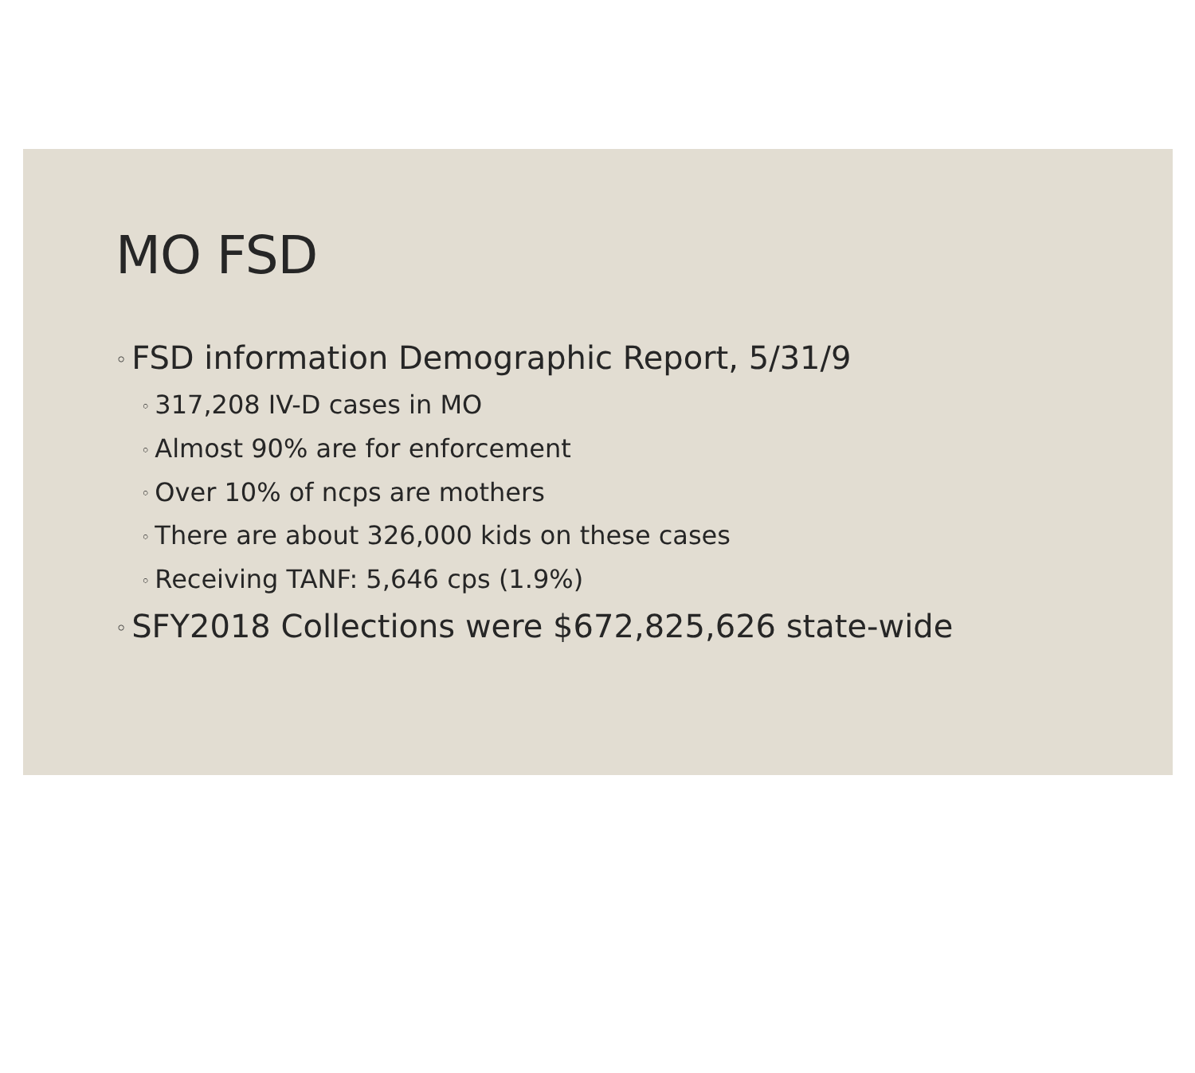MO FSD
◦ FSD information Demographic Report, 5/31/9
◦ 317,208 IV-D cases in MO
◦ Almost 90% are for enforcement
◦ Over 10% of ncps are mothers
◦ There are about 326,000 kids on these cases
◦ Receiving TANF: 5,646 cps (1.9%)
◦ SFY2018 Collections were $672,825,626 state-wide